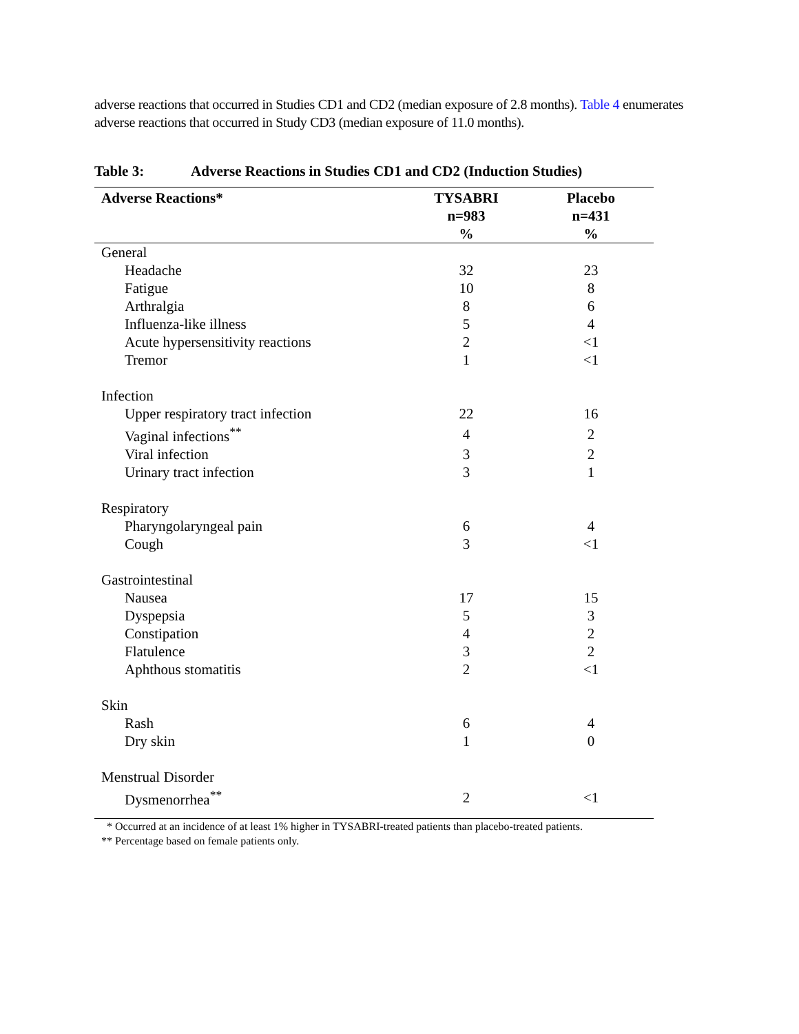adverse reactions that occurred in Studies CD1 and CD2 (median exposure of 2.8 months). Table 4 enumerates adverse reactions that occurred in Study CD3 (median exposure of 11.0 months).
Table 3: Adverse Reactions in Studies CD1 and CD2 (Induction Studies)
| Adverse Reactions* | TYSABRI n=983 % | Placebo n=431 % |
| --- | --- | --- |
| General | | |
| Headache | 32 | 23 |
| Fatigue | 10 | 8 |
| Arthralgia | 8 | 6 |
| Influenza-like illness | 5 | 4 |
| Acute hypersensitivity reactions | 2 | <1 |
| Tremor | 1 | <1 |
| Infection | | |
| Upper respiratory tract infection | 22 | 16 |
| Vaginal infections<sup>**</sup> | 4 | 2 |
| Viral infection | 3 | 2 |
| Urinary tract infection | 3 | 1 |
| Respiratory | | |
| Pharyngolaryngeal pain | 6 | 4 |
| Cough | 3 | <1 |
| Gastrointestinal | | |
| Nausea | 17 | 15 |
| Dyspepsia | 5 | 3 |
| Constipation | 4 | 2 |
| Flatulence | 3 | 2 |
| Aphthous stomatitis | 2 | <1 |
| Skin | | |
| Rash | 6 | 4 |
| Dry skin | 1 | 0 |
| Menstrual Disorder | | |
| Dysmenorrhea<sup>**</sup> | 2 | <1 |
* Occurred at an incidence of at least 1% higher in TYSABRI-treated patients than placebo-treated patients.
** Percentage based on female patients only.